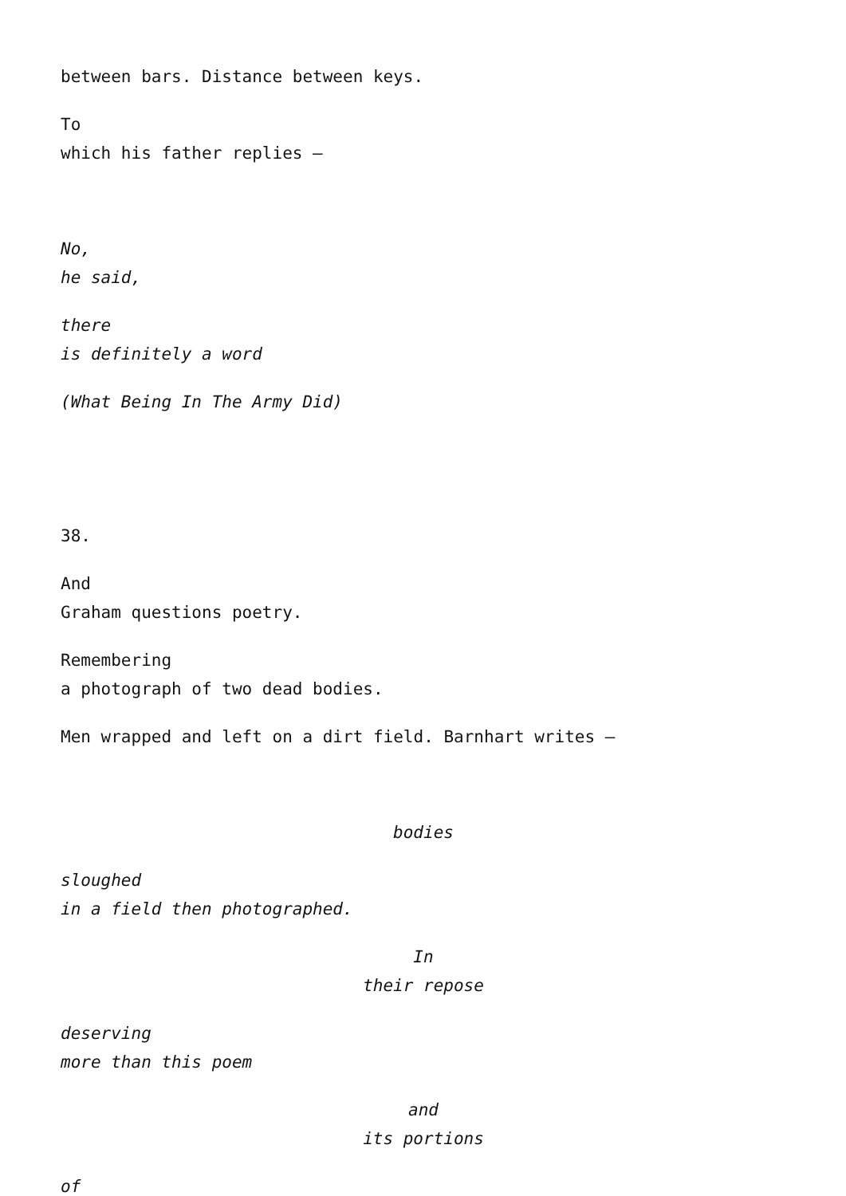between bars. Distance between keys.
To
which his father replies –
No,
he said,
there
is definitely a word
(What Being In The Army Did)
38.
And
Graham questions poetry.
Remembering
a photograph of two dead bodies.
Men wrapped and left on a dirt field. Barnhart writes –
bodies
sloughed
in a field then photographed.
In
their repose
deserving
more than this poem
and
its portions
of